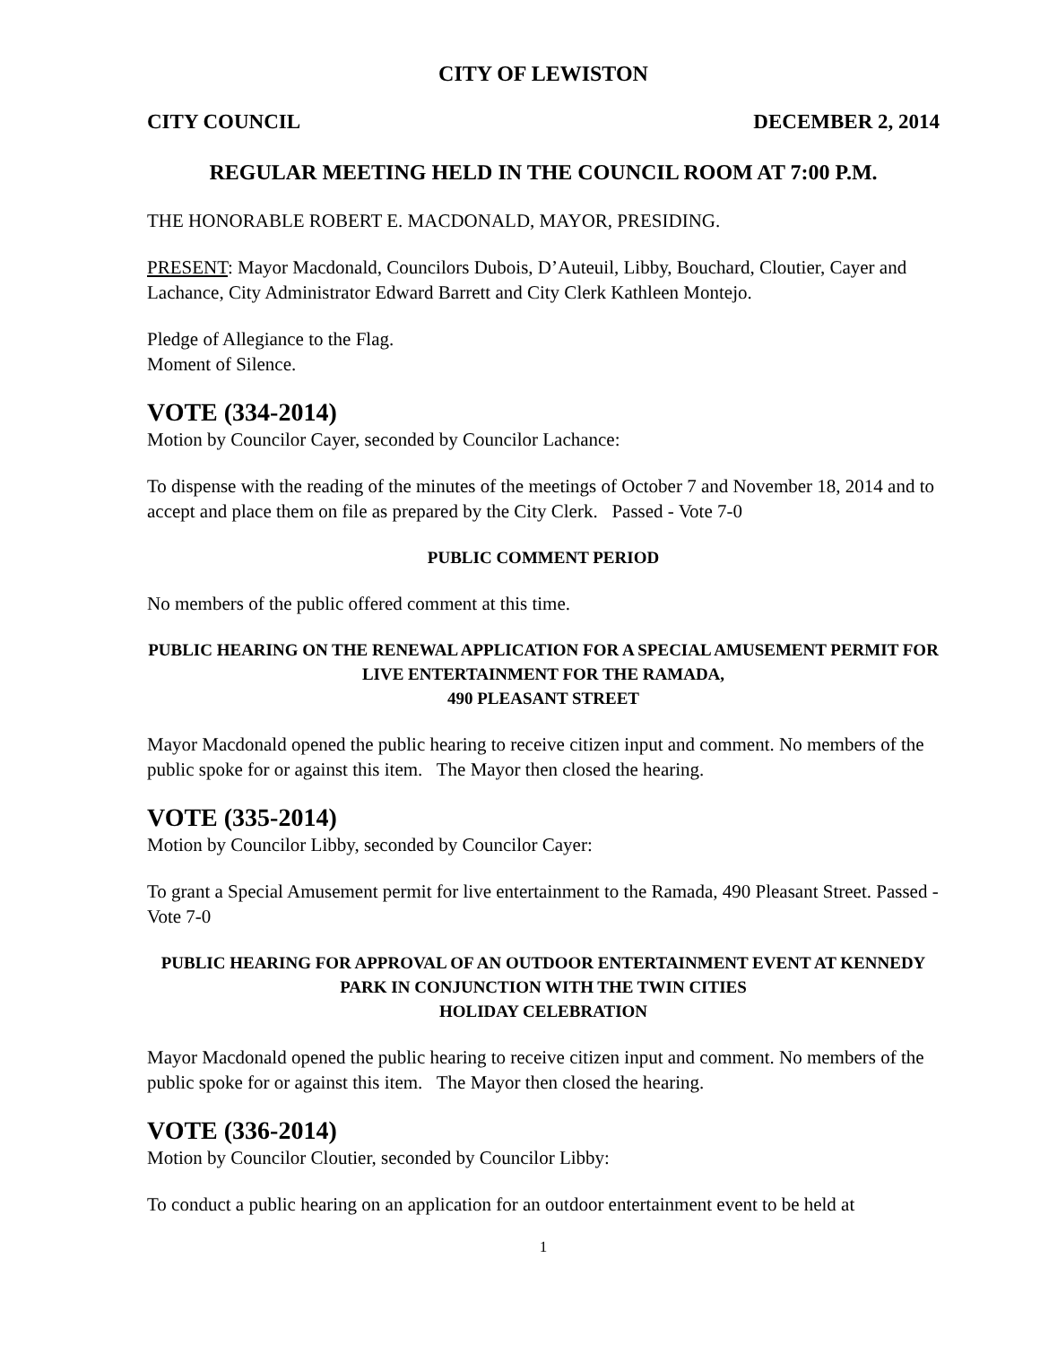CITY OF LEWISTON
CITY COUNCIL DECEMBER 2, 2014
REGULAR MEETING HELD IN THE COUNCIL ROOM AT 7:00 P.M.
THE HONORABLE ROBERT E. MACDONALD, MAYOR, PRESIDING.
PRESENT: Mayor Macdonald, Councilors Dubois, D’Auteuil, Libby, Bouchard, Cloutier, Cayer and Lachance, City Administrator Edward Barrett and City Clerk Kathleen Montejo.
Pledge of Allegiance to the Flag.
Moment of Silence.
VOTE (334-2014)
Motion by Councilor Cayer, seconded by Councilor Lachance:
To dispense with the reading of the minutes of the meetings of October 7 and November 18, 2014 and to accept and place them on file as prepared by the City Clerk. Passed - Vote 7-0
PUBLIC COMMENT PERIOD
No members of the public offered comment at this time.
PUBLIC HEARING ON THE RENEWAL APPLICATION FOR A SPECIAL AMUSEMENT PERMIT FOR LIVE ENTERTAINMENT FOR THE RAMADA,
490 PLEASANT STREET
Mayor Macdonald opened the public hearing to receive citizen input and comment. No members of the public spoke for or against this item. The Mayor then closed the hearing.
VOTE (335-2014)
Motion by Councilor Libby, seconded by Councilor Cayer:
To grant a Special Amusement permit for live entertainment to the Ramada, 490 Pleasant Street. Passed - Vote 7-0
PUBLIC HEARING FOR APPROVAL OF AN OUTDOOR ENTERTAINMENT EVENT AT KENNEDY PARK IN CONJUNCTION WITH THE TWIN CITIES
HOLIDAY CELEBRATION
Mayor Macdonald opened the public hearing to receive citizen input and comment. No members of the public spoke for or against this item. The Mayor then closed the hearing.
VOTE (336-2014)
Motion by Councilor Cloutier, seconded by Councilor Libby:
To conduct a public hearing on an application for an outdoor entertainment event to be held at
1